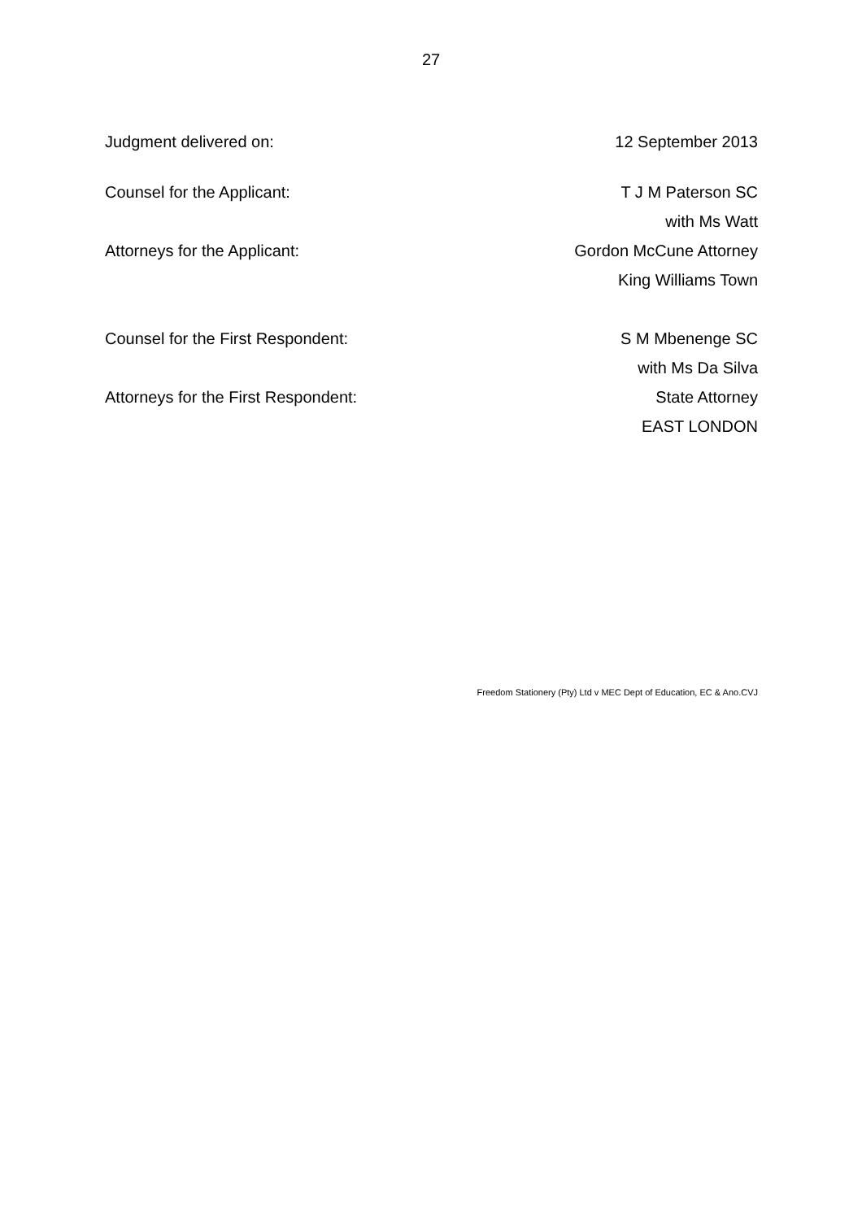27
Judgment delivered on: 12 September 2013
Counsel for the Applicant: T J M Paterson SC
with Ms Watt
Attorneys for the Applicant: Gordon McCune Attorney
King Williams Town
Counsel for the First Respondent: S M Mbenenge SC
with Ms Da Silva
Attorneys for the First Respondent: State Attorney
EAST LONDON
Freedom Stationery (Pty) Ltd v MEC Dept of Education, EC & Ano.CVJ